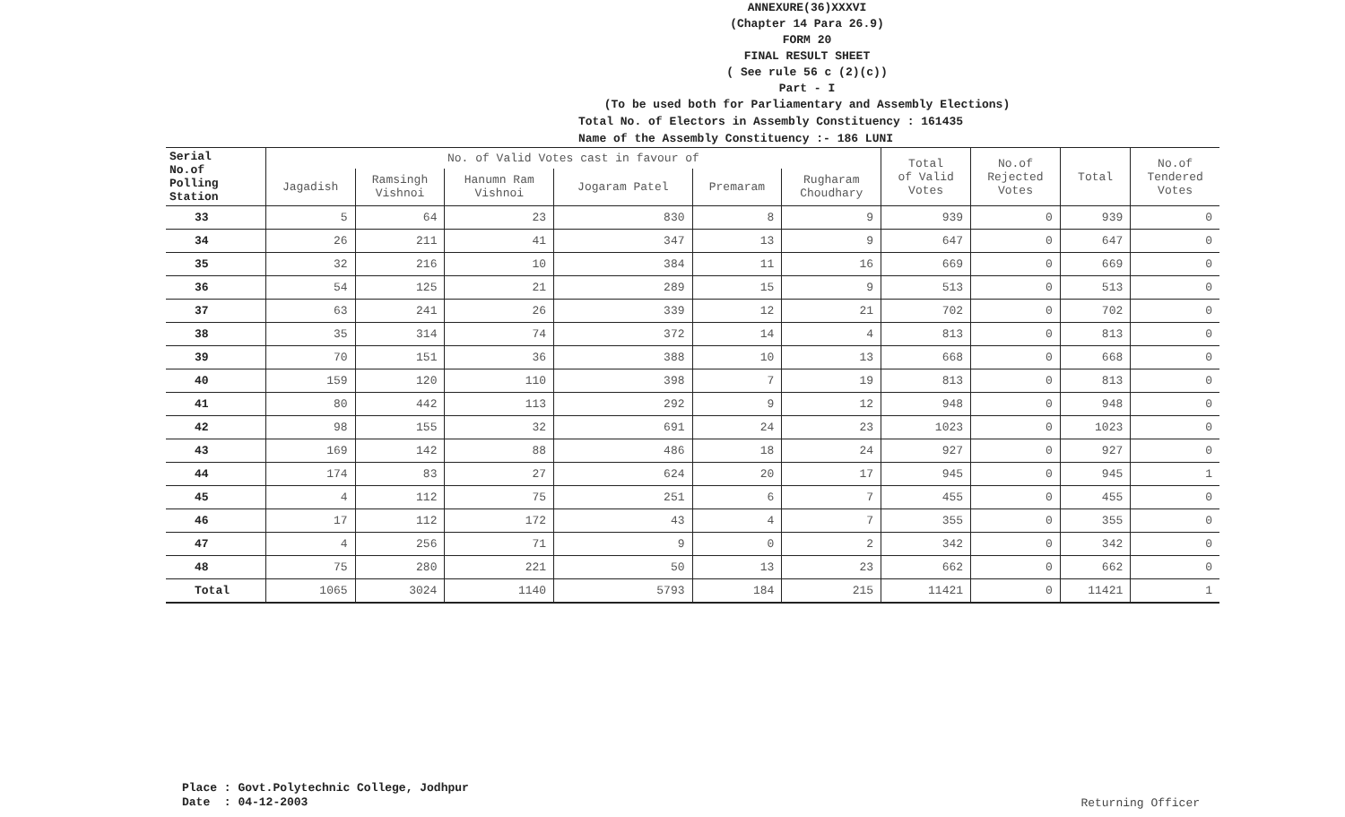ANNEXURE(36)XXXVI
(Chapter 14 Para 26.9)
FORM 20
FINAL RESULT SHEET
( See rule 56 c (2)(c))
Part - I
(To be used both for Parliamentary and Assembly Elections)
Total No. of Electors in Assembly Constituency : 161435
Name of the Assembly Constituency :- 186 LUNI
| Serial No.of Polling Station | No. of Valid Votes cast in favour of | | | | | | Total of Valid Votes | No.of Rejected Votes | Total | No.of Tendered Votes |
| --- | --- | --- | --- | --- | --- | --- | --- | --- | --- | --- |
| | Jagadish | Ramsingh Vishnoi | Hanumn Ram Vishnoi | Jogaram Patel | Premaram | Rugharam Choudhary | | | | |
| 33 | 5 | 64 | 23 | 830 | 8 | 9 | 939 | 0 | 939 | 0 |
| 34 | 26 | 211 | 41 | 347 | 13 | 9 | 647 | 0 | 647 | 0 |
| 35 | 32 | 216 | 10 | 384 | 11 | 16 | 669 | 0 | 669 | 0 |
| 36 | 54 | 125 | 21 | 289 | 15 | 9 | 513 | 0 | 513 | 0 |
| 37 | 63 | 241 | 26 | 339 | 12 | 21 | 702 | 0 | 702 | 0 |
| 38 | 35 | 314 | 74 | 372 | 14 | 4 | 813 | 0 | 813 | 0 |
| 39 | 70 | 151 | 36 | 388 | 10 | 13 | 668 | 0 | 668 | 0 |
| 40 | 159 | 120 | 110 | 398 | 7 | 19 | 813 | 0 | 813 | 0 |
| 41 | 80 | 442 | 113 | 292 | 9 | 12 | 948 | 0 | 948 | 0 |
| 42 | 98 | 155 | 32 | 691 | 24 | 23 | 1023 | 0 | 1023 | 0 |
| 43 | 169 | 142 | 88 | 486 | 18 | 24 | 927 | 0 | 927 | 0 |
| 44 | 174 | 83 | 27 | 624 | 20 | 17 | 945 | 0 | 945 | 1 |
| 45 | 4 | 112 | 75 | 251 | 6 | 7 | 455 | 0 | 455 | 0 |
| 46 | 17 | 112 | 172 | 43 | 4 | 7 | 355 | 0 | 355 | 0 |
| 47 | 4 | 256 | 71 | 9 | 0 | 2 | 342 | 0 | 342 | 0 |
| 48 | 75 | 280 | 221 | 50 | 13 | 23 | 662 | 0 | 662 | 0 |
| Total | 1065 | 3024 | 1140 | 5793 | 184 | 215 | 11421 | 0 | 11421 | 1 |
Place : Govt.Polytechnic College, Jodhpur Date : 04-12-2003
Returning Officer